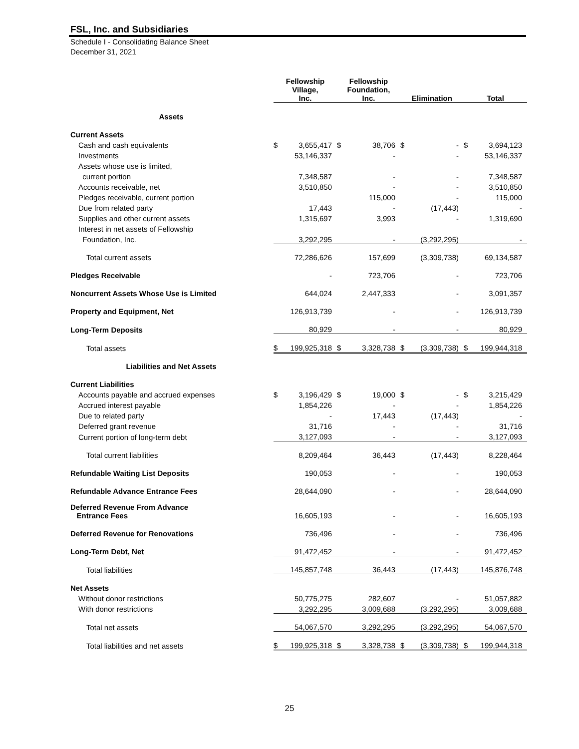FSL, Inc. and Subsidiaries
Schedule I - Consolidating Balance Sheet
December 31, 2021
| | Fellowship Village, Inc. | | Fellowship Foundation, Inc. | | Elimination | | Total | |
| --- | --- | --- | --- | --- | --- | --- | --- | --- |
| Assets | | | | | | | | |
| Current Assets | | | | | | | | |
| Cash and cash equivalents | $ | 3,655,417 | $ | 38,706 | $ | - | $ | 3,694,123 |
| Investments | | 53,146,337 | | - | | - | | 53,146,337 |
| Assets whose use is limited, | | | | | | | | |
| current portion | | 7,348,587 | | - | | - | | 7,348,587 |
| Accounts receivable, net | | 3,510,850 | | - | | - | | 3,510,850 |
| Pledges receivable, current portion | | | | 115,000 | | - | | 115,000 |
| Due from related party | | 17,443 | | - | | (17,443) | | - |
| Supplies and other current assets | | 1,315,697 | | 3,993 | | - | | 1,319,690 |
| Interest in net assets of Fellowship | | | | | | | | |
| Foundation, Inc. | | 3,292,295 | | - | | (3,292,295) | | - |
| Total current assets | | 72,286,626 | | 157,699 | | (3,309,738) | | 69,134,587 |
| Pledges Receivable | | - | | 723,706 | | - | | 723,706 |
| Noncurrent Assets Whose Use is Limited | | 644,024 | | 2,447,333 | | - | | 3,091,357 |
| Property and Equipment, Net | | 126,913,739 | | - | | - | | 126,913,739 |
| Long-Term Deposits | | 80,929 | | - | | - | | 80,929 |
| Total assets | $ | 199,925,318 | $ | 3,328,738 | $ | (3,309,738) | $ | 199,944,318 |
| Liabilities and Net Assets | | | | | | | | |
| Current Liabilities | | | | | | | | |
| Accounts payable and accrued expenses | $ | 3,196,429 | $ | 19,000 | $ | - | $ | 3,215,429 |
| Accrued interest payable | | 1,854,226 | | - | | - | | 1,854,226 |
| Due to related party | | - | | 17,443 | | (17,443) | | - |
| Deferred grant revenue | | 31,716 | | - | | - | | 31,716 |
| Current portion of long-term debt | | 3,127,093 | | - | | - | | 3,127,093 |
| Total current liabilities | | 8,209,464 | | 36,443 | | (17,443) | | 8,228,464 |
| Refundable Waiting List Deposits | | 190,053 | | - | | - | | 190,053 |
| Refundable Advance Entrance Fees | | 28,644,090 | | - | | - | | 28,644,090 |
| Deferred Revenue From Advance Entrance Fees | | 16,605,193 | | - | | - | | 16,605,193 |
| Deferred Revenue for Renovations | | 736,496 | | - | | - | | 736,496 |
| Long-Term Debt, Net | | 91,472,452 | | - | | - | | 91,472,452 |
| Total liabilities | | 145,857,748 | | 36,443 | | (17,443) | | 145,876,748 |
| Net Assets | | | | | | | | |
| Without donor restrictions | | 50,775,275 | | 282,607 | | - | | 51,057,882 |
| With donor restrictions | | 3,292,295 | | 3,009,688 | | (3,292,295) | | 3,009,688 |
| Total net assets | | 54,067,570 | | 3,292,295 | | (3,292,295) | | 54,067,570 |
| Total liabilities and net assets | $ | 199,925,318 | $ | 3,328,738 | $ | (3,309,738) | $ | 199,944,318 |
25